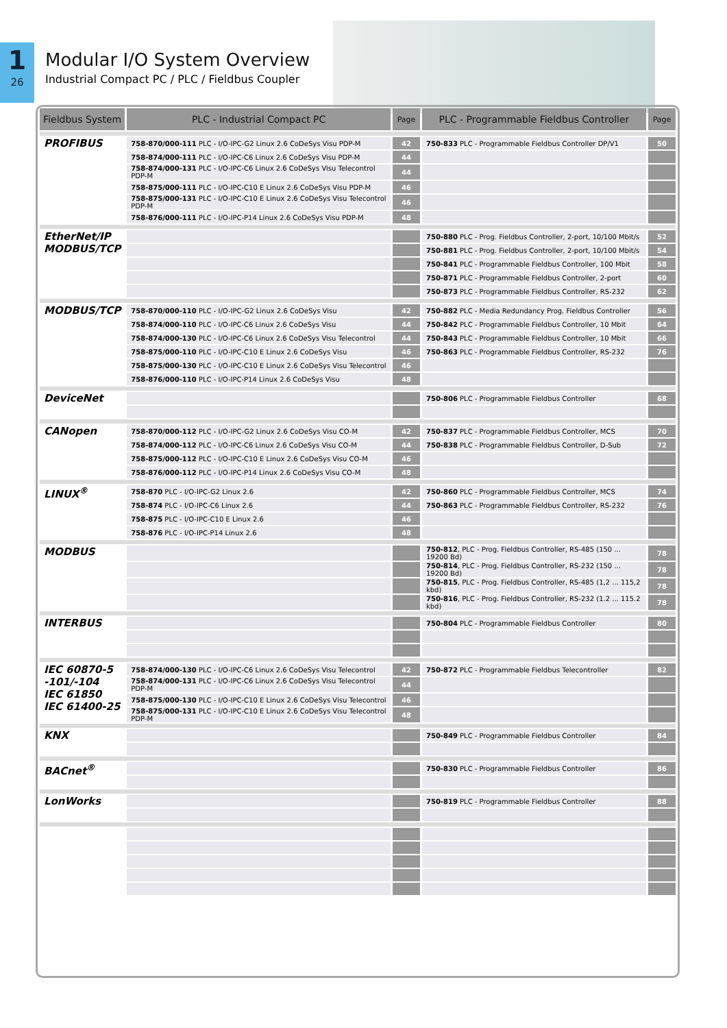1
26
Modular I/O System Overview
Industrial Compact PC / PLC / Fieldbus Coupler
| Fieldbus System | PLC - Industrial Compact PC | Page | PLC - Programmable Fieldbus Controller | Page |
| --- | --- | --- | --- | --- |
| PROFIBUS | 758-870/000-111 PLC - I/O-IPC-G2 Linux 2.6 CoDeSys Visu PDP-M | 42 | 750-833 PLC - Programmable Fieldbus Controller DP/V1 | 50 |
| | 758-874/000-111 PLC - I/O-IPC-C6 Linux 2.6 CoDeSys Visu PDP-M | 44 | | |
| | 758-874/000-131 PLC - I/O-IPC-C6 Linux 2.6 CoDeSys Visu Telecontrol PDP-M | 44 | | |
| | 758-875/000-111 PLC - I/O-IPC-C10 E Linux 2.6 CoDeSys Visu PDP-M | 46 | | |
| | 758-875/000-131 PLC - I/O-IPC-C10 E Linux 2.6 CoDeSys Visu Telecontrol PDP-M | 46 | | |
| | 758-876/000-111 PLC - I/O-IPC-P14 Linux 2.6 CoDeSys Visu PDP-M | 48 | | |
| EtherNet/IP MODBUS/TCP | | | 750-880 PLC - Prog. Fieldbus Controller, 2-port, 10/100 Mbit/s | 52 |
| | | | 750-881 PLC - Prog. Fieldbus Controller, 2-port, 10/100 Mbit/s | 54 |
| | | | 750-841 PLC - Programmable Fieldbus Controller, 100 Mbit | 58 |
| | | | 750-871 PLC - Programmable Fieldbus Controller, 2-port | 60 |
| | | | 750-873 PLC - Programmable Fieldbus Controller, RS-232 | 62 |
| MODBUS/TCP | 758-870/000-110 PLC - I/O-IPC-G2 Linux 2.6 CoDeSys Visu | 42 | 750-882 PLC - Media Redundancy Prog. Fieldbus Controller | 56 |
| | 758-874/000-110 PLC - I/O-IPC-C6 Linux 2.6 CoDeSys Visu | 44 | 750-842 PLC - Programmable Fieldbus Controller, 10 Mbit | 64 |
| | 758-874/000-130 PLC - I/O-IPC-C6 Linux 2.6 CoDeSys Visu Telecontrol | 44 | 750-843 PLC - Programmable Fieldbus Controller, 10 Mbit | 66 |
| | 758-875/000-110 PLC - I/O-IPC-C10 E Linux 2.6 CoDeSys Visu | 46 | 750-863 PLC - Programmable Fieldbus Controller, RS-232 | 76 |
| | 758-875/000-130 PLC - I/O-IPC-C10 E Linux 2.6 CoDeSys Visu Telecontrol | 46 | | |
| | 758-876/000-110 PLC - I/O-IPC-P14 Linux 2.6 CoDeSys Visu | 48 | | |
| DeviceNet | | | 750-806 PLC - Programmable Fieldbus Controller | 68 |
| CANopen | 758-870/000-112 PLC - I/O-IPC-G2 Linux 2.6 CoDeSys Visu CO-M | 42 | 750-837 PLC - Programmable Fieldbus Controller, MCS | 70 |
| | 758-874/000-112 PLC - I/O-IPC-C6 Linux 2.6 CoDeSys Visu CO-M | 44 | 750-838 PLC - Programmable Fieldbus Controller, D-Sub | 72 |
| | 758-875/000-112 PLC - I/O-IPC-C10 E Linux 2.6 CoDeSys Visu CO-M | 46 | | |
| | 758-876/000-112 PLC - I/O-IPC-P14 Linux 2.6 CoDeSys Visu CO-M | 48 | | |
| LINUX<sup>®</sup> | 758-870 PLC - I/O-IPC-G2 Linux 2.6 | 42 | 750-860 PLC - Programmable Fieldbus Controller, MCS | 74 |
| | 758-874 PLC - I/O-IPC-C6 Linux 2.6 | 44 | 750-863 PLC - Programmable Fieldbus Controller, RS-232 | 76 |
| | 758-875 PLC - I/O-IPC-C10 E Linux 2.6 | 46 | | |
| | 758-876 PLC - I/O-IPC-P14 Linux 2.6 | 48 | | |
| MODBUS | | | 750-812 , PLC - Prog. Fieldbus Controller, RS-485 (150 ... 19200 Bd) | 78 |
| | | | 750-814 , PLC - Prog. Fieldbus Controller, RS-232 (150 ... 19200 Bd) | 78 |
| | | | 750-815 , PLC - Prog. Fieldbus Controller, RS-485 (1,2 ... 115,2 kbd) | 78 |
| | | | 750-816 , PLC - Prog. Fieldbus Controller, RS-232 (1.2 ... 115.2 kbd) | 78 |
| INTERBUS | | | 750-804 PLC - Programmable Fieldbus Controller | 80 |
| IEC 60870-5 -101/-104 IEC 61850 IEC 61400-25 | 758-874/000-130 PLC - I/O-IPC-C6 Linux 2.6 CoDeSys Visu Telecontrol | 42 | 750-872 PLC - Programmable Fieldbus Telecontroller | 82 |
| | 758-874/000-131 PLC - I/O-IPC-C6 Linux 2.6 CoDeSys Visu Telecontrol PDP-M | 44 | | |
| | 758-875/000-130 PLC - I/O-IPC-C10 E Linux 2.6 CoDeSys Visu Telecontrol | 46 | | |
| | 758-875/000-131 PLC - I/O-IPC-C10 E Linux 2.6 CoDeSys Visu Telecontrol PDP-M | 48 | | |
| KNX | | | 750-849 PLC - Programmable Fieldbus Controller | 84 |
| BACnet<sup>®</sup> | | | 750-830 PLC - Programmable Fieldbus Controller | 86 |
| LonWorks | | | 750-819 PLC - Programmable Fieldbus Controller | 88 |